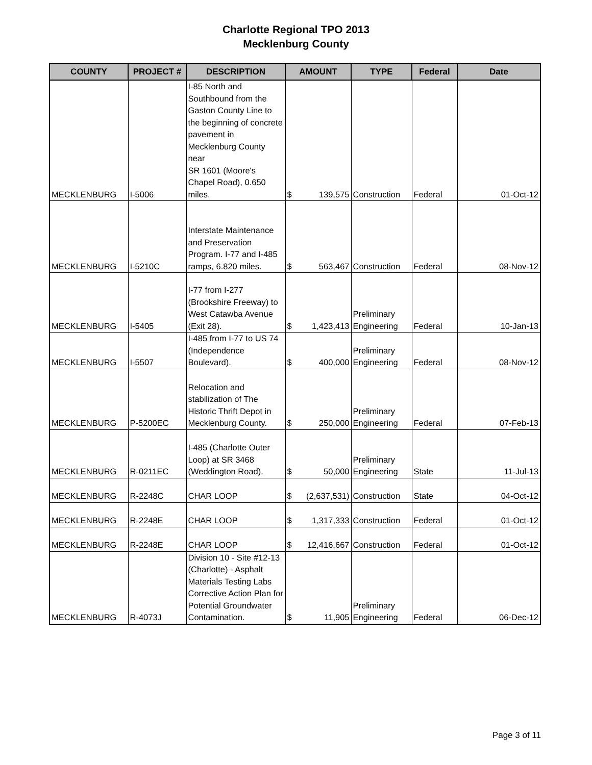Charlotte Regional TPO 2013
Mecklenburg County
| COUNTY | PROJECT # | DESCRIPTION | AMOUNT | TYPE | Federal | Date |
| --- | --- | --- | --- | --- | --- | --- |
| MECKLENBURG | I-5006 | I-85 North and Southbound from the Gaston County Line to the beginning of concrete pavement in Mecklenburg County near SR 1601 (Moore's Chapel Road), 0.650 miles. | $ 139,575 | Construction | Federal | 01-Oct-12 |
| MECKLENBURG | I-5210C | Interstate Maintenance and Preservation Program. I-77 and I-485 ramps, 6.820 miles. | $ 563,467 | Construction | Federal | 08-Nov-12 |
| MECKLENBURG | I-5405 | I-77 from I-277 (Brookshire Freeway) to West Catawba Avenue (Exit 28). | $ 1,423,413 | Preliminary Engineering | Federal | 10-Jan-13 |
| MECKLENBURG | I-5507 | I-485 from I-77 to US 74 (Independence Boulevard). | $ 400,000 | Preliminary Engineering | Federal | 08-Nov-12 |
| MECKLENBURG | P-5200EC | Relocation and stabilization of The Historic Thrift Depot in Mecklenburg County. | $ 250,000 | Preliminary Engineering | Federal | 07-Feb-13 |
| MECKLENBURG | R-0211EC | I-485 (Charlotte Outer Loop) at SR 3468 (Weddington Road). | $ 50,000 | Preliminary Engineering | State | 11-Jul-13 |
| MECKLENBURG | R-2248C | CHAR LOOP | $ (2,637,531) | Construction | State | 04-Oct-12 |
| MECKLENBURG | R-2248E | CHAR LOOP | $ 1,317,333 | Construction | Federal | 01-Oct-12 |
| MECKLENBURG | R-2248E | CHAR LOOP | $ 12,416,667 | Construction | Federal | 01-Oct-12 |
| MECKLENBURG | R-4073J | Division 10 - Site #12-13 (Charlotte) - Asphalt Materials Testing Labs Corrective Action Plan for Potential Groundwater Contamination. | $ 11,905 | Preliminary Engineering | Federal | 06-Dec-12 |
Page 3 of 11